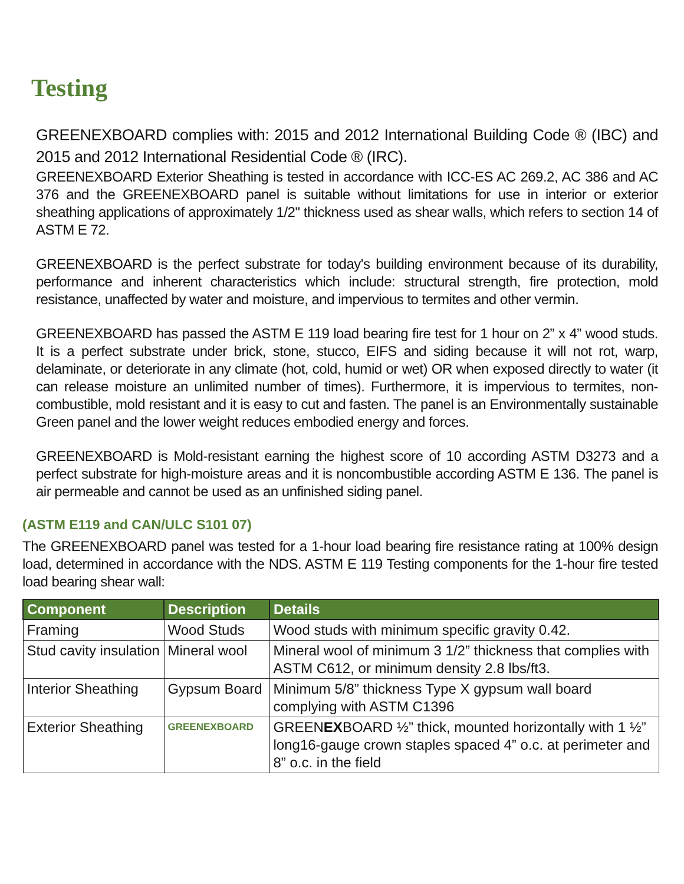Testing
GREENEXBOARD complies with: 2015 and 2012 International Building Code ® (IBC) and 2015 and 2012 International Residential Code ® (IRC).
GREENEXBOARD Exterior Sheathing is tested in accordance with ICC-ES AC 269.2, AC 386 and AC 376 and the GREENEXBOARD panel is suitable without limitations for use in interior or exterior sheathing applications of approximately 1/2" thickness used as shear walls, which refers to section 14 of ASTM E 72.
GREENEXBOARD is the perfect substrate for today's building environment because of its durability, performance and inherent characteristics which include: structural strength, fire protection, mold resistance, unaffected by water and moisture, and impervious to termites and other vermin.
GREENEXBOARD has passed the ASTM E 119 load bearing fire test for 1 hour on 2” x 4” wood studs. It is a perfect substrate under brick, stone, stucco, EIFS and siding because it will not rot, warp, delaminate, or deteriorate in any climate (hot, cold, humid or wet) OR when exposed directly to water (it can release moisture an unlimited number of times). Furthermore, it is impervious to termites, non-combustible, mold resistant and it is easy to cut and fasten. The panel is an Environmentally sustainable Green panel and the lower weight reduces embodied energy and forces.
GREENEXBOARD is Mold-resistant earning the highest score of 10 according ASTM D3273 and a perfect substrate for high-moisture areas and it is noncombustible according ASTM E 136. The panel is air permeable and cannot be used as an unfinished siding panel.
(ASTM E119 and CAN/ULC S101 07)
The GREENEXBOARD panel was tested for a 1-hour load bearing fire resistance rating at 100% design load, determined in accordance with the NDS. ASTM E 119 Testing components for the 1-hour fire tested load bearing shear wall:
| Component | Description | Details |
| --- | --- | --- |
| Framing | Wood Studs | Wood studs with minimum specific gravity 0.42. |
| Stud cavity insulation | Mineral wool | Mineral wool of minimum 3 1/2” thickness that complies with ASTM C612, or minimum density 2.8 lbs/ft3. |
| Interior Sheathing | Gypsum Board | Minimum 5/8” thickness Type X gypsum wall board complying with ASTM C1396 |
| Exterior Sheathing | GREENEXBOARD | GREEN EX BOARD ½” thick, mounted horizontally with 1 ½” long16-gauge crown staples spaced 4” o.c. at perimeter and 8” o.c. in the field |